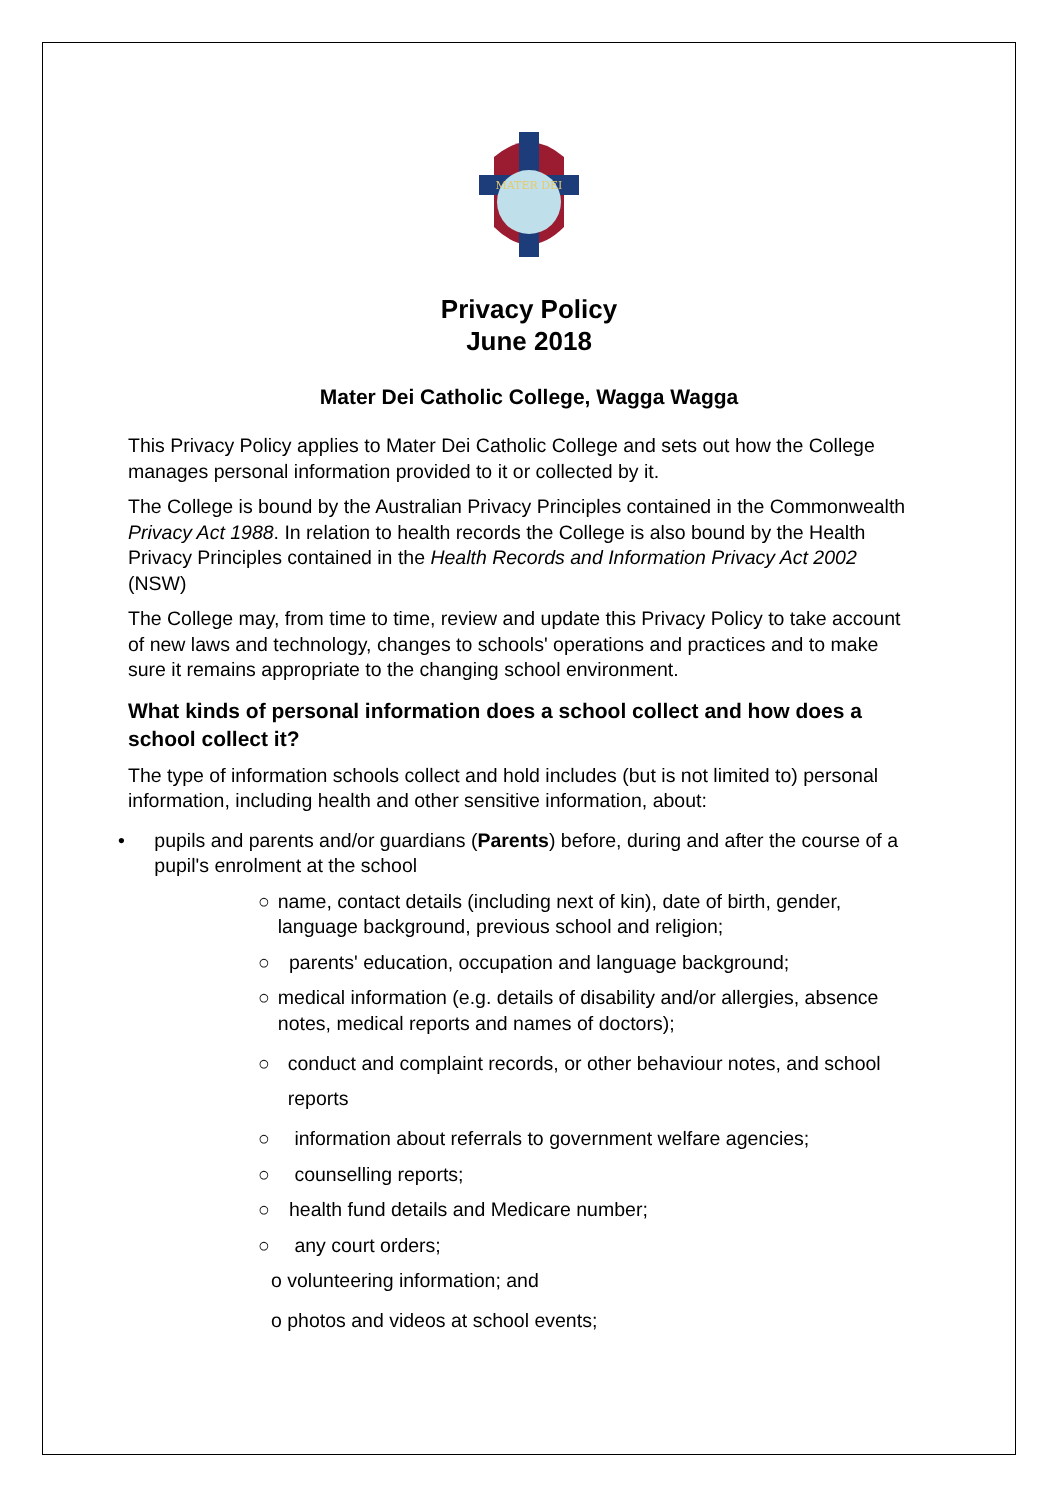MATER DEI
Privacy Policy
June 2018
Mater Dei Catholic College, Wagga Wagga
This Privacy Policy applies to Mater Dei Catholic College and sets out how the College manages personal information provided to it or collected by it.
The College is bound by the Australian Privacy Principles contained in the Commonwealth Privacy Act 1988. In relation to health records the College is also bound by the Health Privacy Principles contained in the Health Records and Information Privacy Act 2002 (NSW)
The College may, from time to time, review and update this Privacy Policy to take account of new laws and technology, changes to schools' operations and practices and to make sure it remains appropriate to the changing school environment.
What kinds of personal information does a school collect and how does a school collect it?
The type of information schools collect and hold includes (but is not limited to) personal information, including health and other sensitive information, about:
• pupils and parents and/or guardians (Parents) before, during and after the course of a pupil's enrolment at the school
○ name, contact details (including next of kin), date of birth, gender, language background, previous school and religion;
○ parents' education, occupation and language background;
○ medical information (e.g. details of disability and/or allergies, absence notes, medical reports and names of doctors);
○ conduct and complaint records, or other behaviour notes, and school reports
○ information about referrals to government welfare agencies;
○ counselling reports;
○ health fund details and Medicare number;
○ any court orders;
o volunteering information; and
o photos and videos at school events;